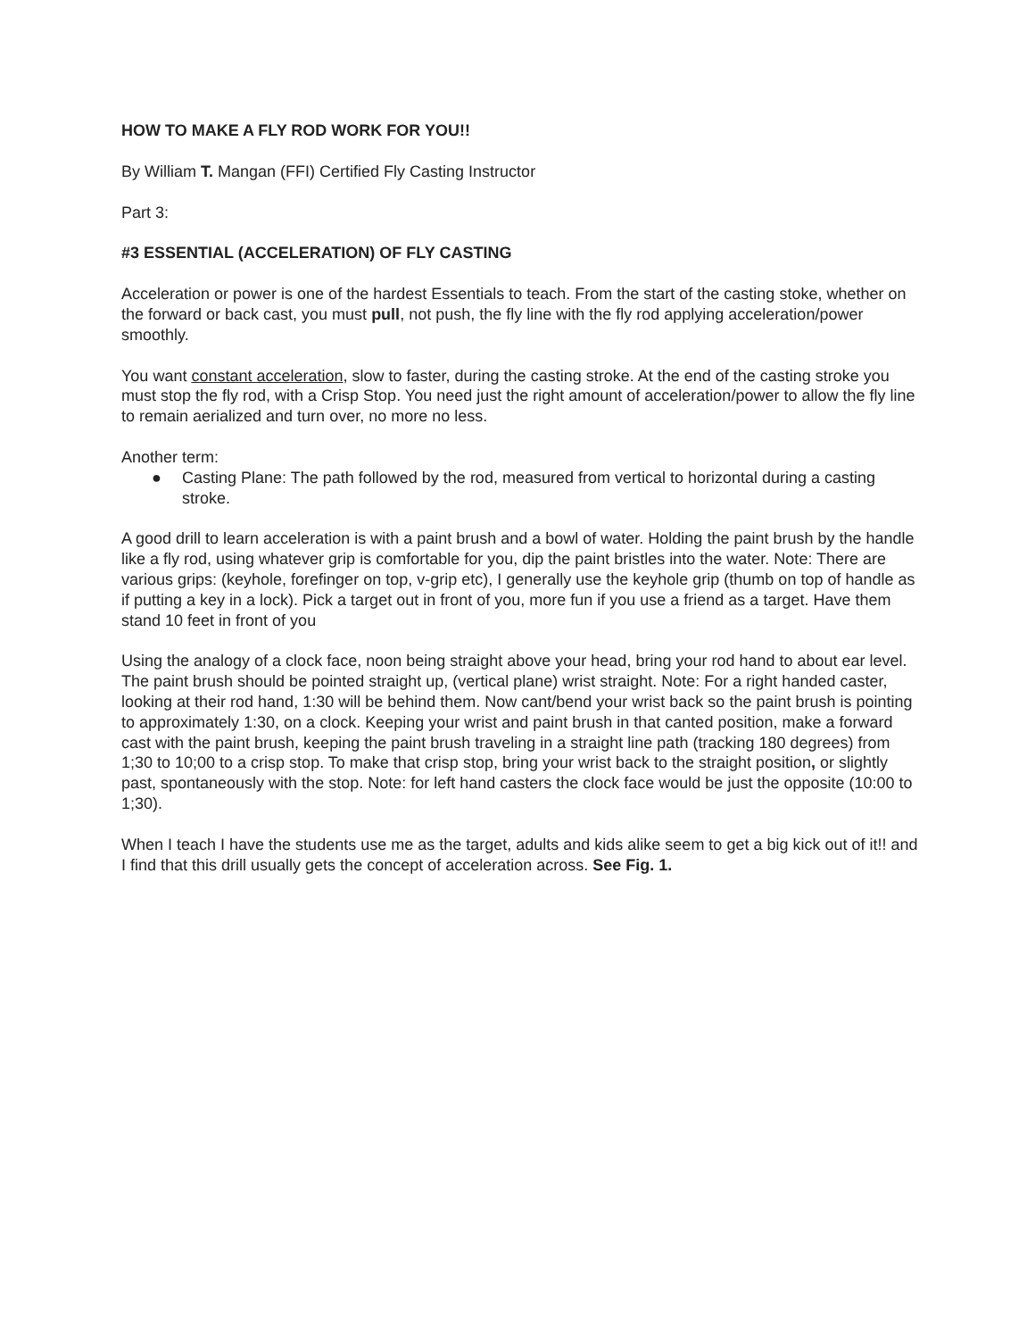HOW TO MAKE A FLY ROD WORK FOR YOU!!
By William T. Mangan (FFI) Certified Fly Casting Instructor
Part 3:
#3 ESSENTIAL (ACCELERATION) OF FLY CASTING
Acceleration or power is one of the hardest Essentials to teach. From the start of the casting stoke, whether on the forward or back cast, you must pull, not push, the fly line with the fly rod applying acceleration/power smoothly.
You want constant acceleration, slow to faster, during the casting stroke. At the end of the casting stroke you must stop the fly rod, with a Crisp Stop. You need just the right amount of acceleration/power to allow the fly line to remain aerialized and turn over, no more no less.
Another term:
● Casting Plane: The path followed by the rod, measured from vertical to horizontal during a casting stroke.
A good drill to learn acceleration is with a paint brush and a bowl of water. Holding the paint brush by the handle like a fly rod, using whatever grip is comfortable for you, dip the paint bristles into the water. Note: There are various grips: (keyhole, forefinger on top, v-grip etc), I generally use the keyhole grip (thumb on top of handle as if putting a key in a lock). Pick a target out in front of you, more fun if you use a friend as a target. Have them stand 10 feet in front of you
Using the analogy of a clock face, noon being straight above your head, bring your rod hand to about ear level. The paint brush should be pointed straight up, (vertical plane) wrist straight. Note: For a right handed caster, looking at their rod hand, 1:30 will be behind them. Now cant/bend your wrist back so the paint brush is pointing to approximately 1:30, on a clock. Keeping your wrist and paint brush in that canted position, make a forward cast with the paint brush, keeping the paint brush traveling in a straight line path (tracking 180 degrees) from 1;30 to 10;00 to a crisp stop. To make that crisp stop, bring your wrist back to the straight position, or slightly past, spontaneously with the stop. Note: for left hand casters the clock face would be just the opposite (10:00 to 1;30).
When I teach I have the students use me as the target, adults and kids alike seem to get a big kick out of it!! and I find that this drill usually gets the concept of acceleration across. See Fig. 1.